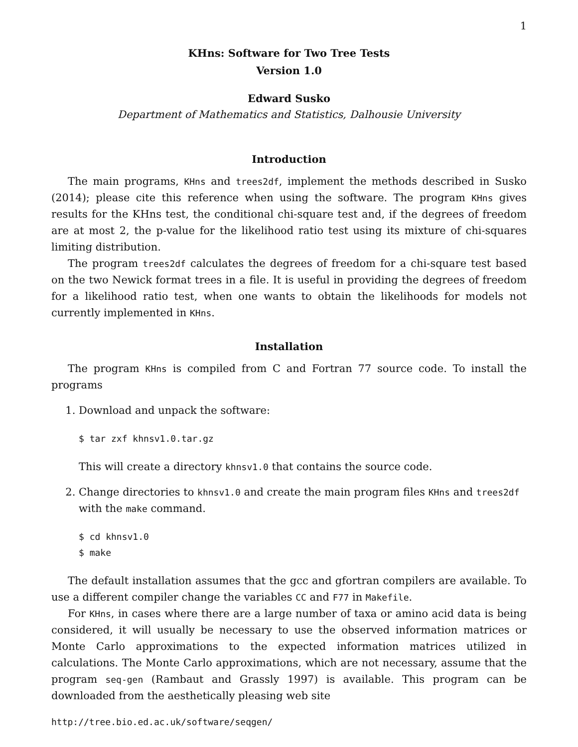1
KHns: Software for Two Tree Tests
Version 1.0
Edward Susko
Department of Mathematics and Statistics, Dalhousie University
Introduction
The main programs, KHns and trees2df, implement the methods described in Susko (2014); please cite this reference when using the software. The program KHns gives results for the KHns test, the conditional chi-square test and, if the degrees of freedom are at most 2, the p-value for the likelihood ratio test using its mixture of chi-squares limiting distribution.
The program trees2df calculates the degrees of freedom for a chi-square test based on the two Newick format trees in a file. It is useful in providing the degrees of freedom for a likelihood ratio test, when one wants to obtain the likelihoods for models not currently implemented in KHns.
Installation
The program KHns is compiled from C and Fortran 77 source code. To install the programs
1. Download and unpack the software:
$ tar zxf khnsv1.0.tar.gz
This will create a directory khnsv1.0 that contains the source code.
2. Change directories to khnsv1.0 and create the main program files KHns and trees2df with the make command.
$ cd khnsv1.0
$ make
The default installation assumes that the gcc and gfortran compilers are available. To use a different compiler change the variables CC and F77 in Makefile.
For KHns, in cases where there are a large number of taxa or amino acid data is being considered, it will usually be necessary to use the observed information matrices or Monte Carlo approximations to the expected information matrices utilized in calculations. The Monte Carlo approximations, which are not necessary, assume that the program seq-gen (Rambaut and Grassly 1997) is available. This program can be downloaded from the aesthetically pleasing web site
http://tree.bio.ed.ac.uk/software/seqgen/